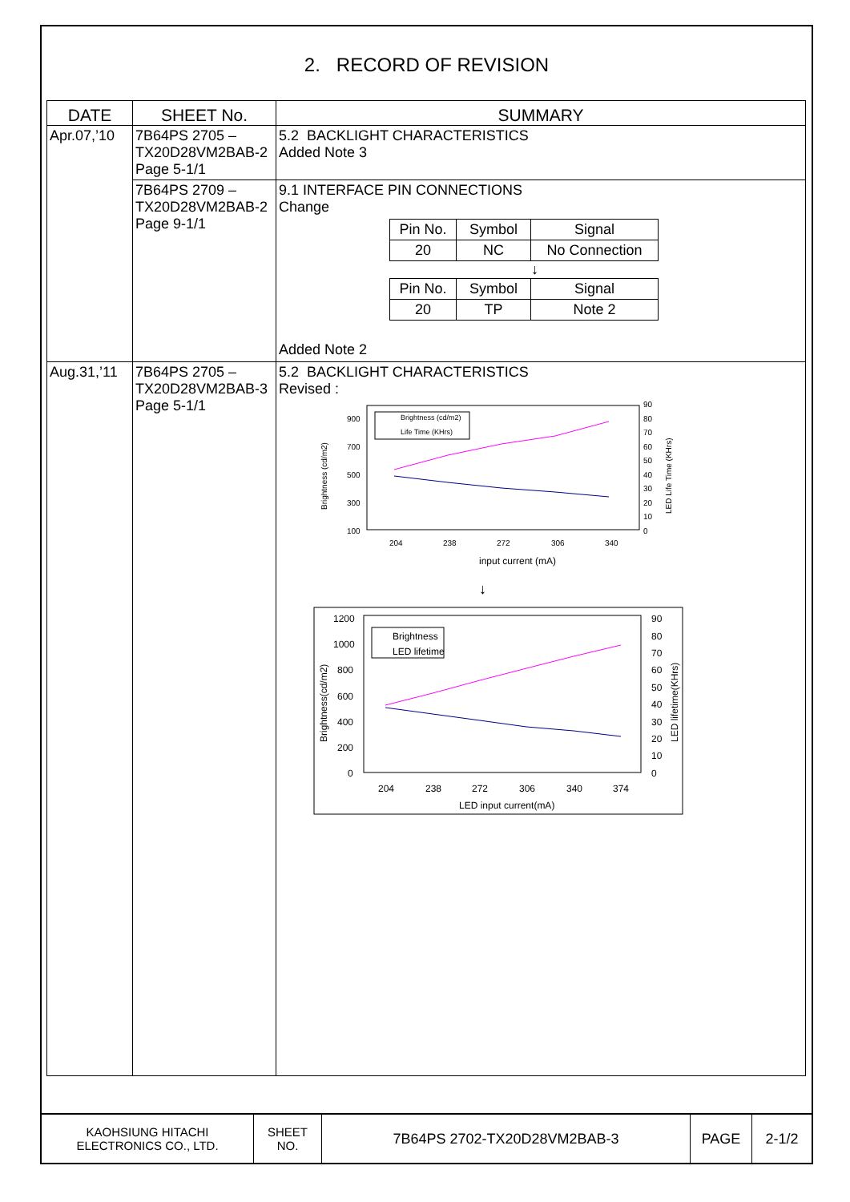2. RECORD OF REVISION
| DATE | SHEET No. | SUMMARY |
| --- | --- | --- |
| Apr.07,’10 | 7B64PS 2705 – TX20D28VM2BAB-2 Page 5-1/1 | 5.2 BACKLIGHT CHARACTERISTICS Added Note 3 |
| | 7B64PS 2709 – TX20D28VM2BAB-2 Page 9-1/1 | 9.1 INTERFACE PIN CONNECTIONS Change / Pin No. / Symbol / Signal / / 20 / NC / No Connection / ↓ / Pin No. / Symbol / Signal / / 20 / TP / Note 2 / Added Note 2 |
| Aug.31,’11 | 7B64PS 2705 – TX20D28VM2BAB-3 Page 5-1/1 | 5.2 BACKLIGHT CHARACTERISTICS Revised : 900 700 500 300 100 90 80 70 60 50 40 30 20 10 0 204 238 272 306 340 input current (mA) Brightness (cd/m2) LED Life Time (KHrs) Brightness (cd/m2) Life Time (KHrs) ↓ 1200 1000 800 600 400 200 0 90 80 70 60 50 40 30 20 10 0 204 238 272 306 340 374 LED input current(mA) Brightness(cd/m2) LED lifetime(KHrs) Brightness LED lifetime |
| KAOHSIUNG HITACHI ELECTRONICS CO., LTD. | SHEET NO. | 7B64PS 2702-TX20D28VM2BAB-3 | PAGE | 2-1/2 |